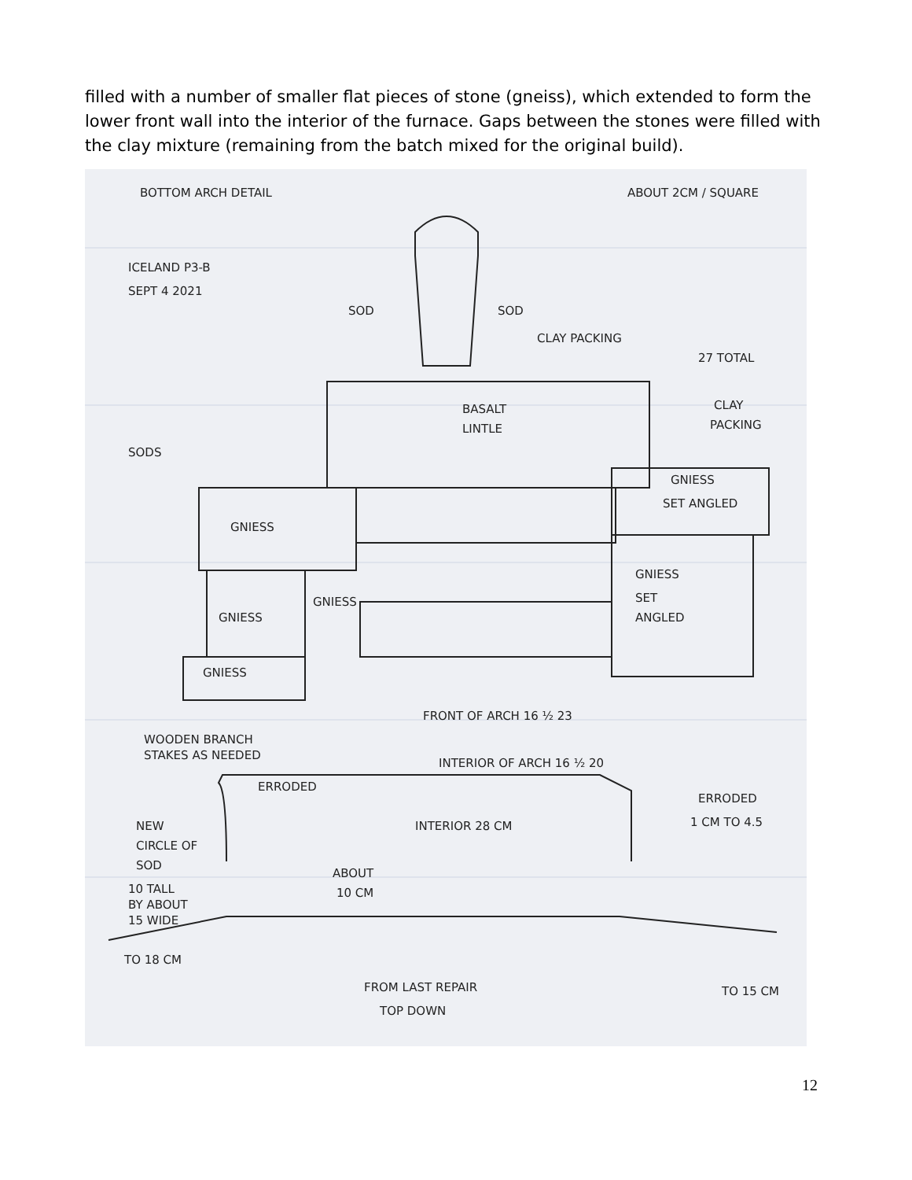filled with a number of smaller flat pieces of stone (gneiss), which extended to form the lower front wall into the interior of the furnace. Gaps between the stones were filled with the clay mixture (remaining from the batch mixed for the original build).
BOTTOM ARCH DETAIL
ABOUT 2CM / SQUARE
ICELAND P3-B
SEPT 4 2021
SOD
SOD
CLAY PACKING
27 TOTAL
BASALT
LINTLE
CLAY
PACKING
SODS
GNIESS
SET ANGLED
GNIESS
GNIESS
SET
ANGLED
GNIESS
GNIESS
GNIESS
FRONT OF ARCH 16 ½ 23
WOODEN BRANCH
STAKES AS NEEDED
INTERIOR OF ARCH 16 ½ 20
ERRODED
ERRODED
1 CM TO 4.5
NEW
CIRCLE OF
SOD
10 TALL
BY ABOUT
15 WIDE
INTERIOR 28 CM
ABOUT
10 CM
TO 18 CM
FROM LAST REPAIR
TOP DOWN
TO 15 CM
12